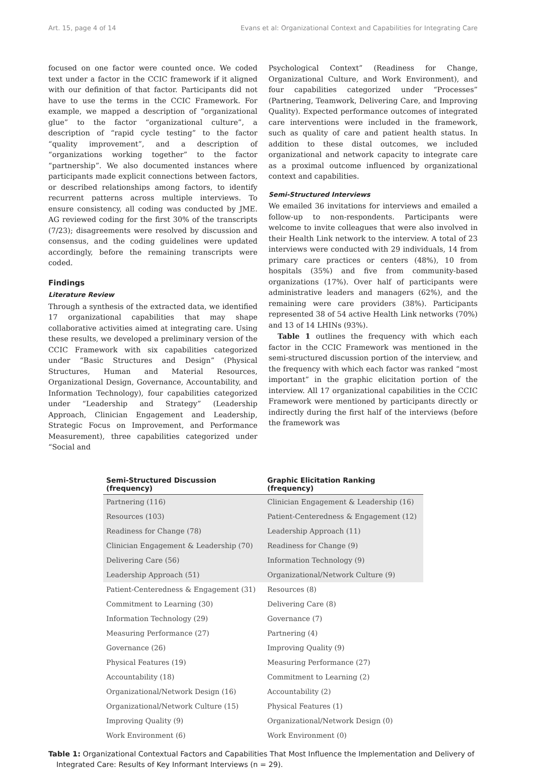Art. 15, page 4 of 14 Evans et al: Organizational Context and Capabilities for Integrating Care
focused on one factor were counted once. We coded text under a factor in the CCIC framework if it aligned with our definition of that factor. Participants did not have to use the terms in the CCIC Framework. For example, we mapped a description of “organizational glue” to the factor “organizational culture”, a description of “rapid cycle testing” to the factor “quality improvement”, and a description of “organizations working together” to the factor “partnership”. We also documented instances where participants made explicit connections between factors, or described relationships among factors, to identify recurrent patterns across multiple interviews. To ensure consistency, all coding was conducted by JME. AG reviewed coding for the first 30% of the transcripts (7/23); disagreements were resolved by discussion and consensus, and the coding guidelines were updated accordingly, before the remaining transcripts were coded.
Findings
Literature Review
Through a synthesis of the extracted data, we identified 17 organizational capabilities that may shape collaborative activities aimed at integrating care. Using these results, we developed a preliminary version of the CCIC Framework with six capabilities categorized under “Basic Structures and Design” (Physical Structures, Human and Material Resources, Organizational Design, Governance, Accountability, and Information Technology), four capabilities categorized under “Leadership and Strategy” (Leadership Approach, Clinician Engagement and Leadership, Strategic Focus on Improvement, and Performance Measurement), three capabilities categorized under “Social and
Psychological Context” (Readiness for Change, Organizational Culture, and Work Environment), and four capabilities categorized under “Processes” (Partnering, Teamwork, Delivering Care, and Improving Quality). Expected performance outcomes of integrated care interventions were included in the framework, such as quality of care and patient health status. In addition to these distal outcomes, we included organizational and network capacity to integrate care as a proximal outcome influenced by organizational context and capabilities.
Semi-Structured Interviews
We emailed 36 invitations for interviews and emailed a follow-up to non-respondents. Participants were welcome to invite colleagues that were also involved in their Health Link network to the interview. A total of 23 interviews were conducted with 29 individuals, 14 from primary care practices or centers (48%), 10 from hospitals (35%) and five from community-based organizations (17%). Over half of participants were administrative leaders and managers (62%), and the remaining were care providers (38%). Participants represented 38 of 54 active Health Link networks (70%) and 13 of 14 LHINs (93%).
Table 1 outlines the frequency with which each factor in the CCIC Framework was mentioned in the semi-structured discussion portion of the interview, and the frequency with which each factor was ranked “most important” in the graphic elicitation portion of the interview. All 17 organizational capabilities in the CCIC Framework were mentioned by participants directly or indirectly during the first half of the interviews (before the framework was
| Semi-Structured Discussion (frequency) | Graphic Elicitation Ranking (frequency) |
| --- | --- |
| Partnering (116) | Clinician Engagement & Leadership (16) |
| Resources (103) | Patient-Centeredness & Engagement (12) |
| Readiness for Change (78) | Leadership Approach (11) |
| Clinician Engagement & Leadership (70) | Readiness for Change (9) |
| Delivering Care (56) | Information Technology (9) |
| Leadership Approach (51) | Organizational/Network Culture (9) |
| Patient-Centeredness & Engagement (31) | Resources (8) |
| Commitment to Learning (30) | Delivering Care (8) |
| Information Technology (29) | Governance (7) |
| Measuring Performance (27) | Partnering (4) |
| Governance (26) | Improving Quality (9) |
| Physical Features (19) | Measuring Performance (27) |
| Accountability (18) | Commitment to Learning (2) |
| Organizational/Network Design (16) | Accountability (2) |
| Organizational/Network Culture (15) | Physical Features (1) |
| Improving Quality (9) | Organizational/Network Design (0) |
| Work Environment (6) | Work Environment (0) |
Table 1: Organizational Contextual Factors and Capabilities That Most Influence the Implementation and Delivery of Integrated Care: Results of Key Informant Interviews (n = 29).